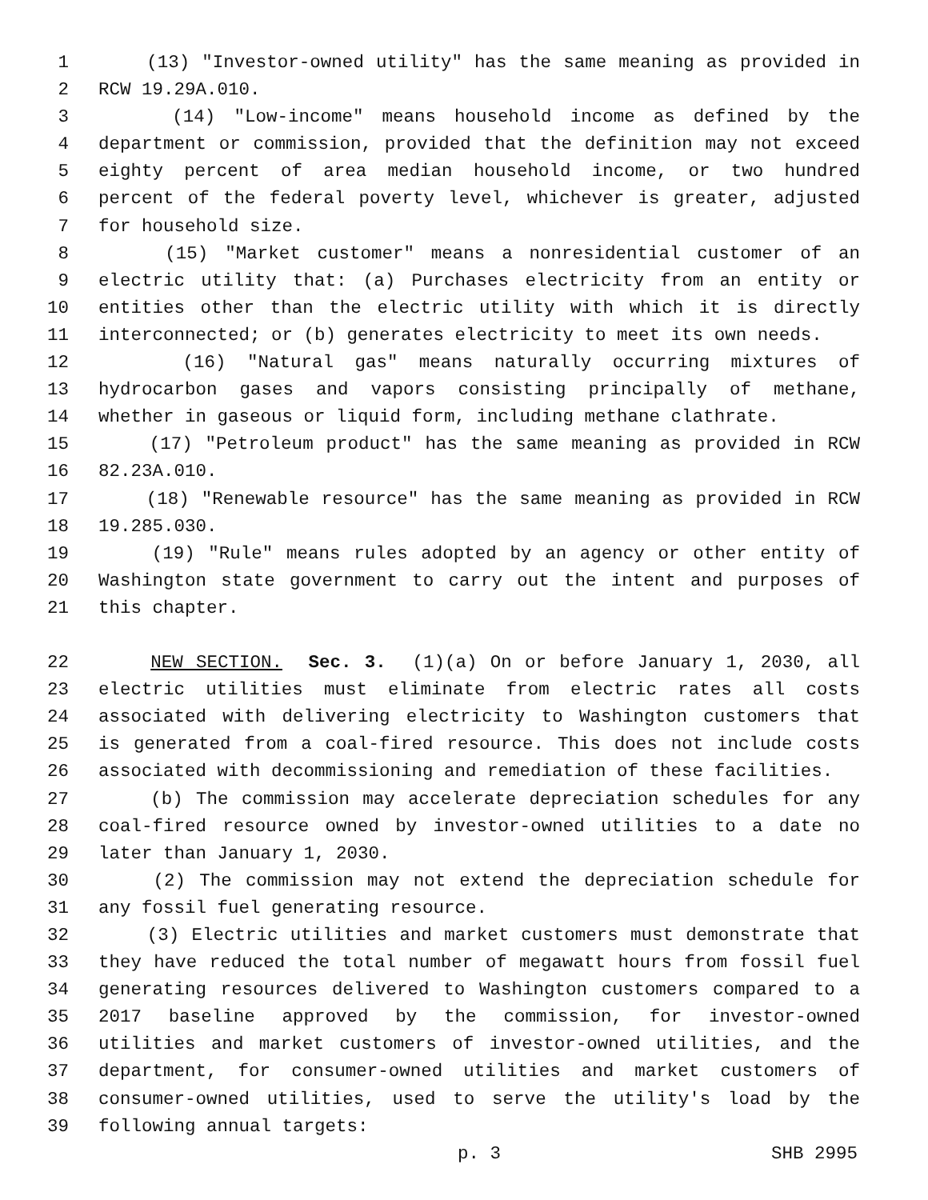1 (13) "Investor-owned utility" has the same meaning as provided in
2 RCW 19.29A.010.
3 (14) "Low-income" means household income as defined by the
4 department or commission, provided that the definition may not exceed
5 eighty percent of area median household income, or two hundred
6 percent of the federal poverty level, whichever is greater, adjusted
7 for household size.
8 (15) "Market customer" means a nonresidential customer of an
9 electric utility that: (a) Purchases electricity from an entity or
10 entities other than the electric utility with which it is directly
11 interconnected; or (b) generates electricity to meet its own needs.
12 (16) "Natural gas" means naturally occurring mixtures of
13 hydrocarbon gases and vapors consisting principally of methane,
14 whether in gaseous or liquid form, including methane clathrate.
15 (17) "Petroleum product" has the same meaning as provided in RCW
16 82.23A.010.
17 (18) "Renewable resource" has the same meaning as provided in RCW
18 19.285.030.
19 (19) "Rule" means rules adopted by an agency or other entity of
20 Washington state government to carry out the intent and purposes of
21 this chapter.
22 NEW SECTION. Sec. 3. (1)(a) On or before January 1, 2030, all
23 electric utilities must eliminate from electric rates all costs
24 associated with delivering electricity to Washington customers that
25 is generated from a coal-fired resource. This does not include costs
26 associated with decommissioning and remediation of these facilities.
27 (b) The commission may accelerate depreciation schedules for any
28 coal-fired resource owned by investor-owned utilities to a date no
29 later than January 1, 2030.
30 (2) The commission may not extend the depreciation schedule for
31 any fossil fuel generating resource.
32 (3) Electric utilities and market customers must demonstrate that
33 they have reduced the total number of megawatt hours from fossil fuel
34 generating resources delivered to Washington customers compared to a
35 2017 baseline approved by the commission, for investor-owned
36 utilities and market customers of investor-owned utilities, and the
37 department, for consumer-owned utilities and market customers of
38 consumer-owned utilities, used to serve the utility's load by the
39 following annual targets:
p. 3 SHB 2995